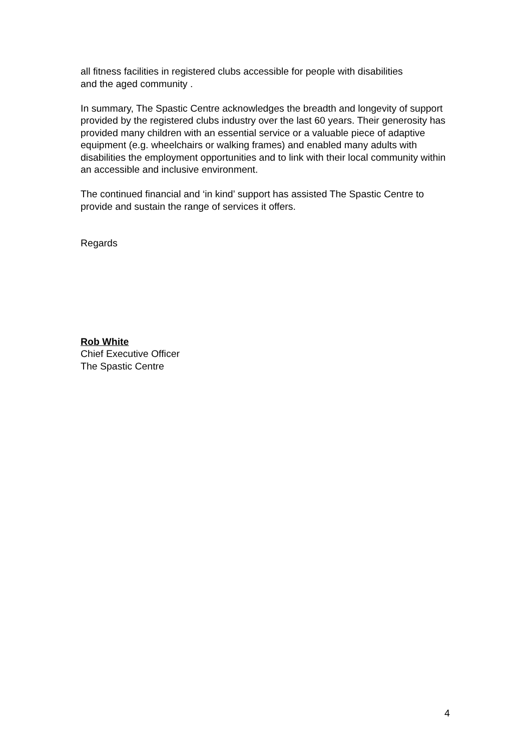all fitness facilities in registered clubs accessible for people with disabilities
and the aged community .
In summary, The Spastic Centre acknowledges the breadth and longevity of support provided by the registered clubs industry over the last 60 years. Their generosity has provided many children with an essential service or a valuable piece of adaptive equipment (e.g. wheelchairs or walking frames) and enabled many adults with disabilities the employment opportunities and to link with their local community within an accessible and inclusive environment.
The continued financial and ‘in kind’ support has assisted The Spastic Centre to provide and sustain the range of services it offers.
Regards
Rob White
Chief Executive Officer
The Spastic Centre
4